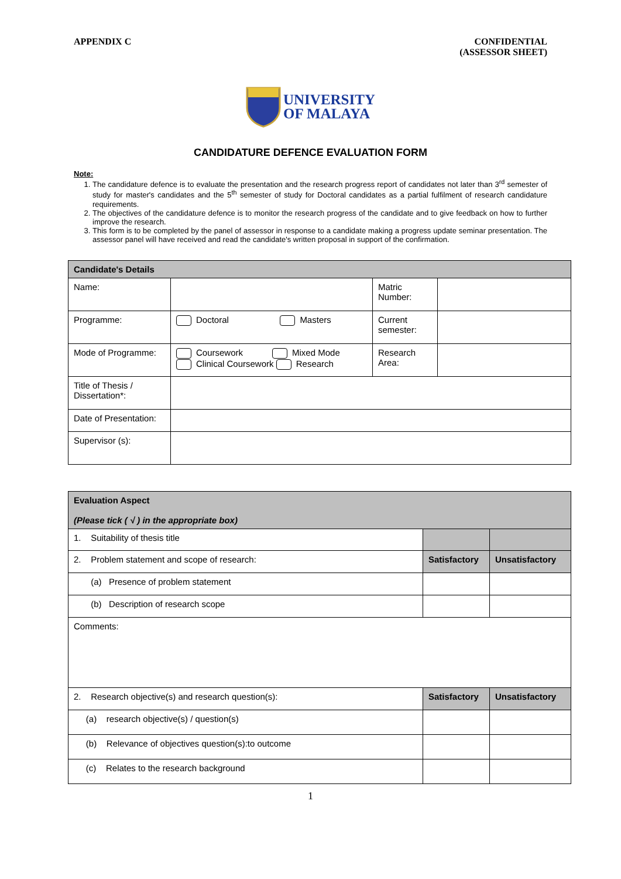APPENDIX C CONFIDENTIAL
(ASSESSOR SHEET)
UNIVERSITY
OF MALAYA
CANDIDATURE DEFENCE EVALUATION FORM
Note:
1. The candidature defence is to evaluate the presentation and the research progress report of candidates not later than 3<sup>rd</sup> semester of study for master's candidates and the 5<sup>th</sup> semester of study for Doctoral candidates as a partial fulfilment of research candidature requirements.
2. The objectives of the candidature defence is to monitor the research progress of the candidate and to give feedback on how to further improve the research.
3. This form is to be completed by the panel of assessor in response to a candidate making a progress update seminar presentation. The assessor panel will have received and read the candidate's written proposal in support of the confirmation.
| Candidate's Details | | | |
| --- | --- | --- | --- |
| Name: | | Matric Number: | |
| Programme: | Doctoral Masters | Current semester: | |
| Mode of Programme: | Coursework Mixed Mode Clinical Coursework Research | Research Area: | |
| Title of Thesis / Dissertation*: | | | |
| Date of Presentation: | | | |
| Supervisor (s): | | | |
| Evaluation Aspect (Please tick ( √ ) in the appropriate box) | | |
| --- | --- | --- |
| 1. Suitability of thesis title | | |
| 2. Problem statement and scope of research: | Satisfactory | Unsatisfactory |
| (a) Presence of problem statement | | |
| (b) Description of research scope | | |
| Comments: | | |
| 2. Research objective(s) and research question(s): | Satisfactory | Unsatisfactory |
| (a) research objective(s) / question(s) | | |
| (b) Relevance of objectives question(s):to outcome | | |
| (c) Relates to the research background | | |
1